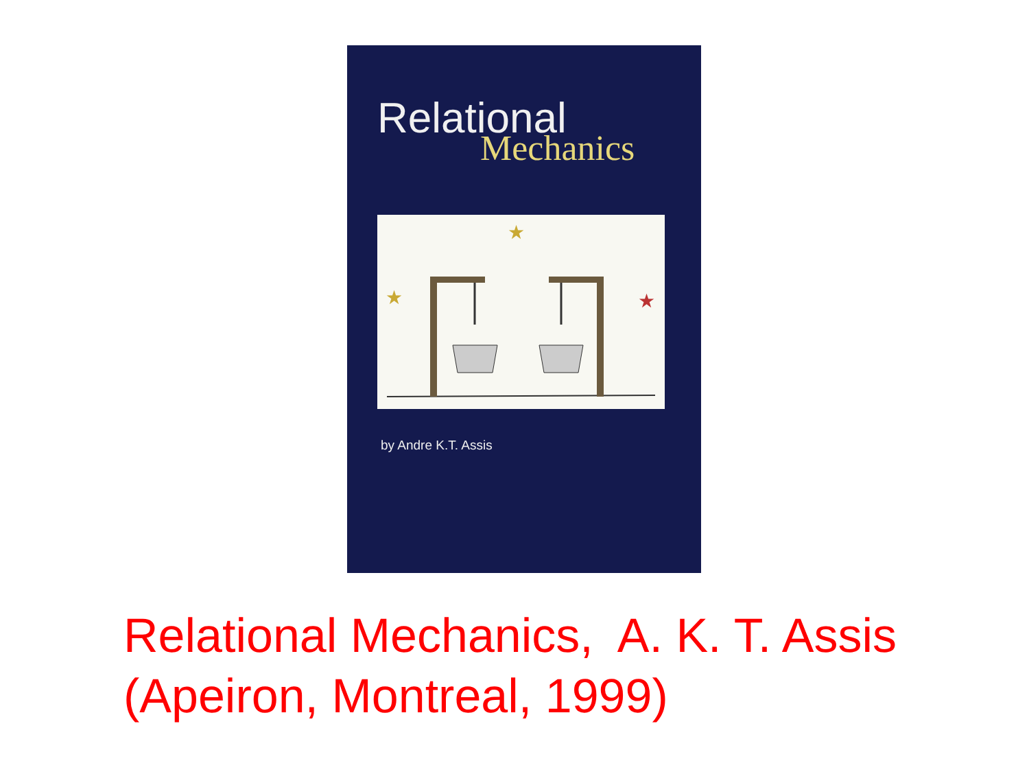Relational
Mechanics
★
★
★
by Andre K.T. Assis
Relational Mechanics, A. K. T. Assis
(Apeiron, Montreal, 1999)